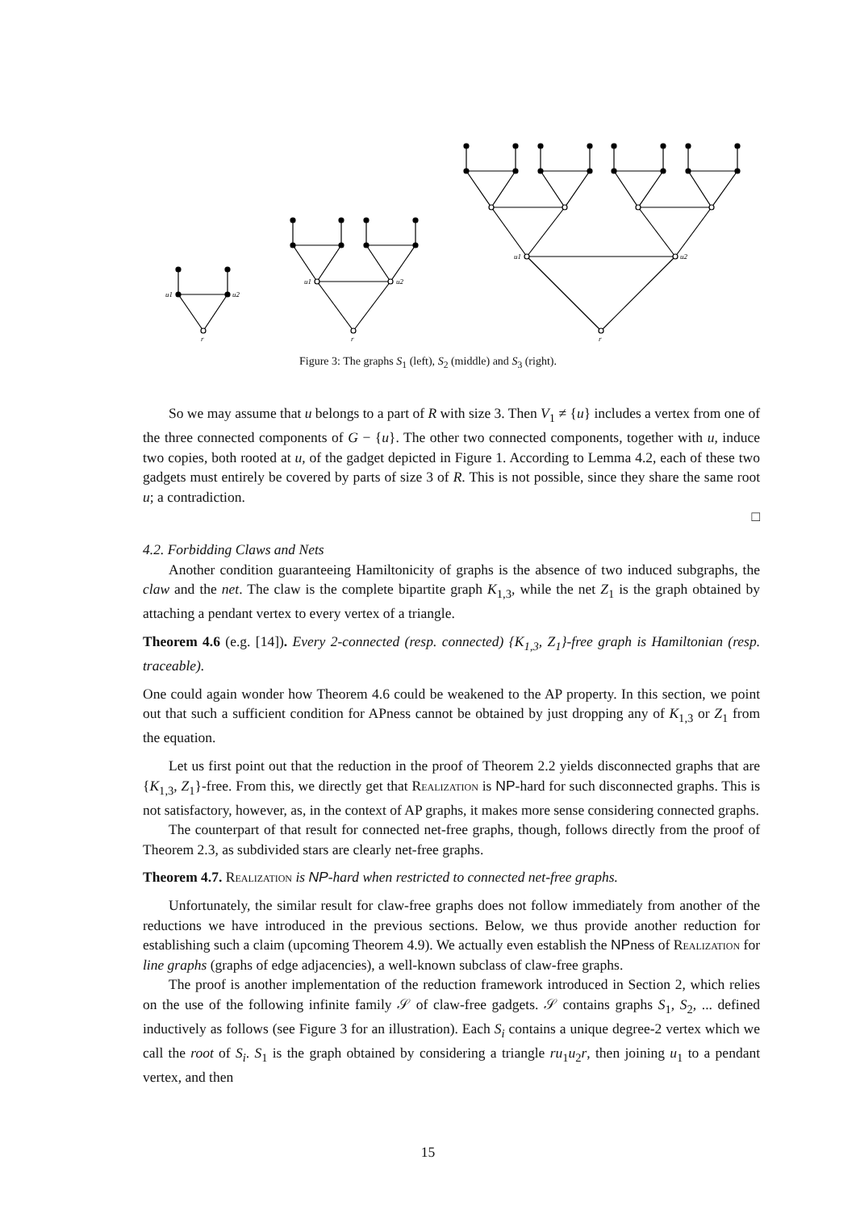u1
u2
r
u1
u2
r
u1
u2
r
Figure 3: The graphs S<sub>1</sub> (left), S<sub>2</sub> (middle) and S<sub>3</sub> (right).
So we may assume that u belongs to a part of R with size 3. Then V<sub>1</sub> ≠ {u} includes a vertex from one of the three connected components of G − {u}. The other two connected components, together with u, induce two copies, both rooted at u, of the gadget depicted in Figure 1. According to Lemma 4.2, each of these two gadgets must entirely be covered by parts of size 3 of R. This is not possible, since they share the same root u; a contradiction.
□
4.2. Forbidding Claws and Nets
Another condition guaranteeing Hamiltonicity of graphs is the absence of two induced subgraphs, the claw and the net. The claw is the complete bipartite graph K<sub>1,3</sub>, while the net Z<sub>1</sub> is the graph obtained by attaching a pendant vertex to every vertex of a triangle.
Theorem 4.6 (e.g. [14]). Every 2-connected (resp. connected) {K<sub>1,3</sub>, Z<sub>1</sub>}-free graph is Hamiltonian (resp. traceable).
One could again wonder how Theorem 4.6 could be weakened to the AP property. In this section, we point out that such a sufficient condition for APness cannot be obtained by just dropping any of K<sub>1,3</sub> or Z<sub>1</sub> from the equation.
Let us first point out that the reduction in the proof of Theorem 2.2 yields disconnected graphs that are {K<sub>1,3</sub>, Z<sub>1</sub>}-free. From this, we directly get that Realization is NP-hard for such disconnected graphs. This is not satisfactory, however, as, in the context of AP graphs, it makes more sense considering connected graphs.
The counterpart of that result for connected net-free graphs, though, follows directly from the proof of Theorem 2.3, as subdivided stars are clearly net-free graphs.
Theorem 4.7. Realization is NP-hard when restricted to connected net-free graphs.
Unfortunately, the similar result for claw-free graphs does not follow immediately from another of the reductions we have introduced in the previous sections. Below, we thus provide another reduction for establishing such a claim (upcoming Theorem 4.9). We actually even establish the NPness of Realization for line graphs (graphs of edge adjacencies), a well-known subclass of claw-free graphs.
The proof is another implementation of the reduction framework introduced in Section 2, which relies on the use of the following infinite family 𝒮 of claw-free gadgets. 𝒮 contains graphs S<sub>1</sub>, S<sub>2</sub>, ... defined inductively as follows (see Figure 3 for an illustration). Each S<sub>i</sub> contains a unique degree-2 vertex which we call the root of S<sub>i</sub>. S<sub>1</sub> is the graph obtained by considering a triangle ru<sub>1</sub>u<sub>2</sub>r, then joining u<sub>1</sub> to a pendant vertex, and then
15